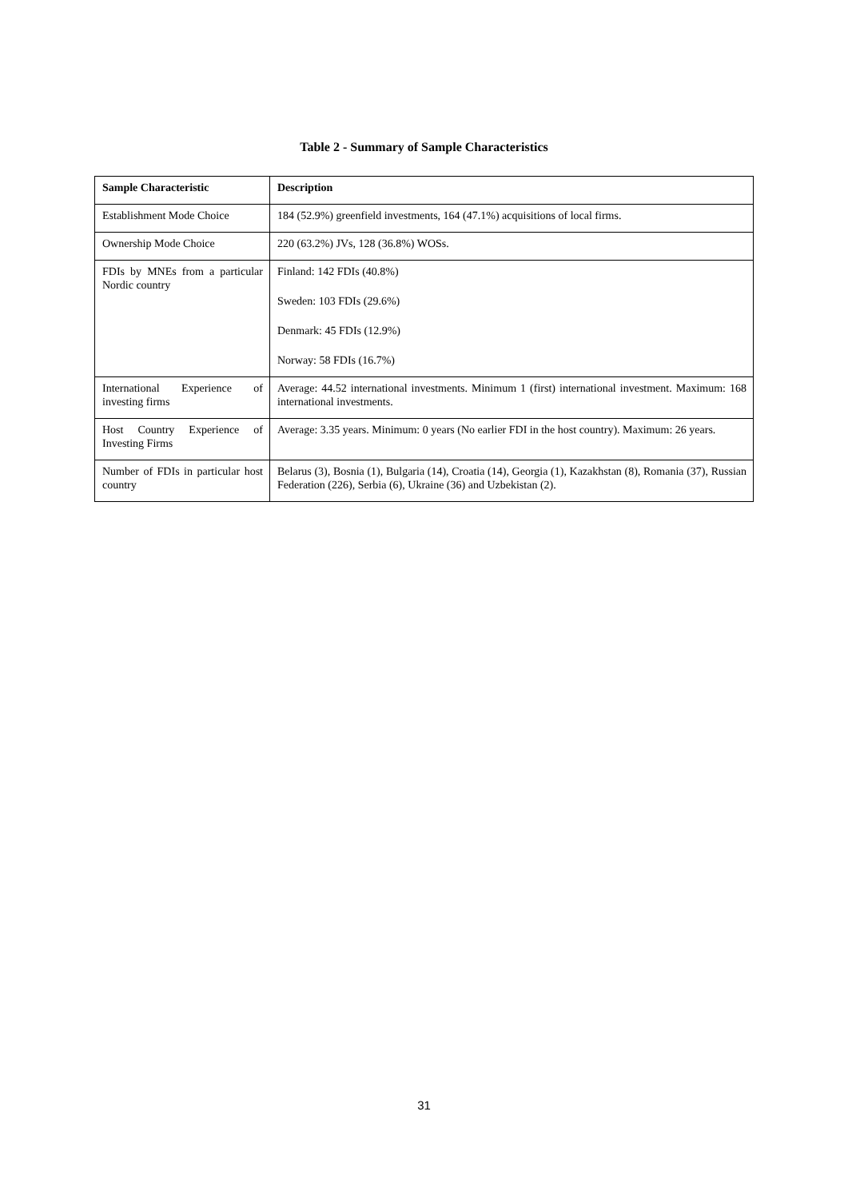Table 2 - Summary of Sample Characteristics
| Sample Characteristic | Description |
| Establishment Mode Choice | 184 (52.9%) greenfield investments, 164 (47.1%) acquisitions of local firms. |
| Ownership Mode Choice | 220 (63.2%) JVs, 128 (36.8%) WOSs. |
| FDIs by MNEs from a particular Nordic country | Finland: 142 FDIs (40.8%) Sweden: 103 FDIs (29.6%) Denmark: 45 FDIs (12.9%) Norway: 58 FDIs (16.7%) |
| International Experience of investing firms | Average: 44.52 international investments. Minimum 1 (first) international investment. Maximum: 168 international investments. |
| Host Country Experience of Investing Firms | Average: 3.35 years. Minimum: 0 years (No earlier FDI in the host country). Maximum: 26 years. |
| Number of FDIs in particular host country | Belarus (3), Bosnia (1), Bulgaria (14), Croatia (14), Georgia (1), Kazakhstan (8), Romania (37), Russian Federation (226), Serbia (6), Ukraine (36) and Uzbekistan (2). |
31